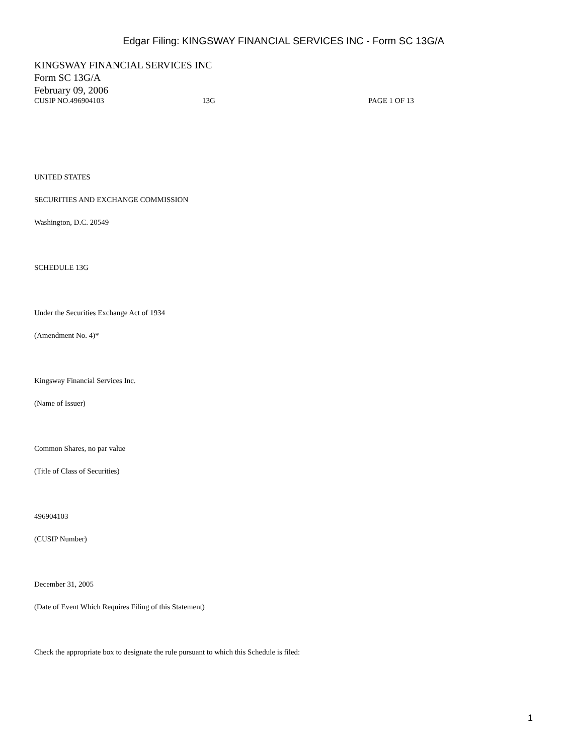Edgar Filing: KINGSWAY FINANCIAL SERVICES INC - Form SC 13G/A
KINGSWAY FINANCIAL SERVICES INC
Form SC 13G/A
February 09, 2006
CUSIP NO.496904103 13G PAGE 1 OF 13
UNITED STATES
SECURITIES AND EXCHANGE COMMISSION
Washington, D.C. 20549
SCHEDULE 13G
Under the Securities Exchange Act of 1934
(Amendment No. 4)*
Kingsway Financial Services Inc.
(Name of Issuer)
Common Shares, no par value
(Title of Class of Securities)
496904103
(CUSIP Number)
December 31, 2005
(Date of Event Which Requires Filing of this Statement)
Check the appropriate box to designate the rule pursuant to which this Schedule is filed:
1